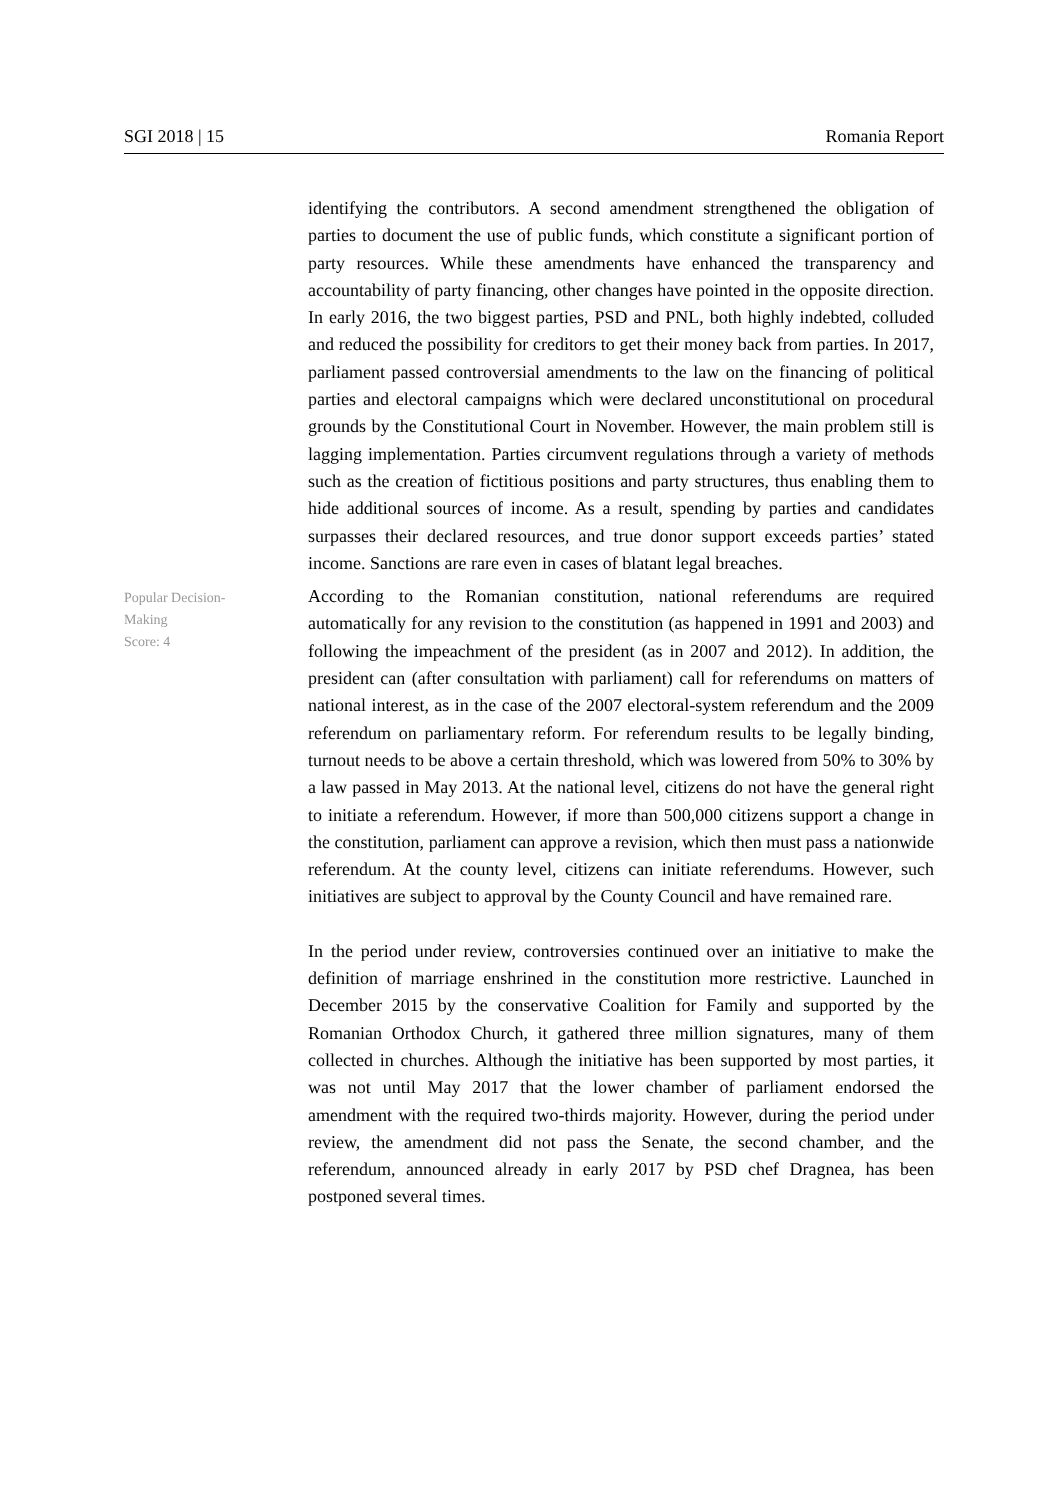SGI 2018 | 15 Romania Report
identifying the contributors. A second amendment strengthened the obligation of parties to document the use of public funds, which constitute a significant portion of party resources. While these amendments have enhanced the transparency and accountability of party financing, other changes have pointed in the opposite direction. In early 2016, the two biggest parties, PSD and PNL, both highly indebted, colluded and reduced the possibility for creditors to get their money back from parties. In 2017, parliament passed controversial amendments to the law on the financing of political parties and electoral campaigns which were declared unconstitutional on procedural grounds by the Constitutional Court in November. However, the main problem still is lagging implementation. Parties circumvent regulations through a variety of methods such as the creation of fictitious positions and party structures, thus enabling them to hide additional sources of income. As a result, spending by parties and candidates surpasses their declared resources, and true donor support exceeds parties’ stated income. Sanctions are rare even in cases of blatant legal breaches.
Popular Decision-
Making
Score: 4
According to the Romanian constitution, national referendums are required automatically for any revision to the constitution (as happened in 1991 and 2003) and following the impeachment of the president (as in 2007 and 2012). In addition, the president can (after consultation with parliament) call for referendums on matters of national interest, as in the case of the 2007 electoral-system referendum and the 2009 referendum on parliamentary reform. For referendum results to be legally binding, turnout needs to be above a certain threshold, which was lowered from 50% to 30% by a law passed in May 2013. At the national level, citizens do not have the general right to initiate a referendum. However, if more than 500,000 citizens support a change in the constitution, parliament can approve a revision, which then must pass a nationwide referendum. At the county level, citizens can initiate referendums. However, such initiatives are subject to approval by the County Council and have remained rare.
In the period under review, controversies continued over an initiative to make the definition of marriage enshrined in the constitution more restrictive. Launched in December 2015 by the conservative Coalition for Family and supported by the Romanian Orthodox Church, it gathered three million signatures, many of them collected in churches. Although the initiative has been supported by most parties, it was not until May 2017 that the lower chamber of parliament endorsed the amendment with the required two-thirds majority. However, during the period under review, the amendment did not pass the Senate, the second chamber, and the referendum, announced already in early 2017 by PSD chef Dragnea, has been postponed several times.